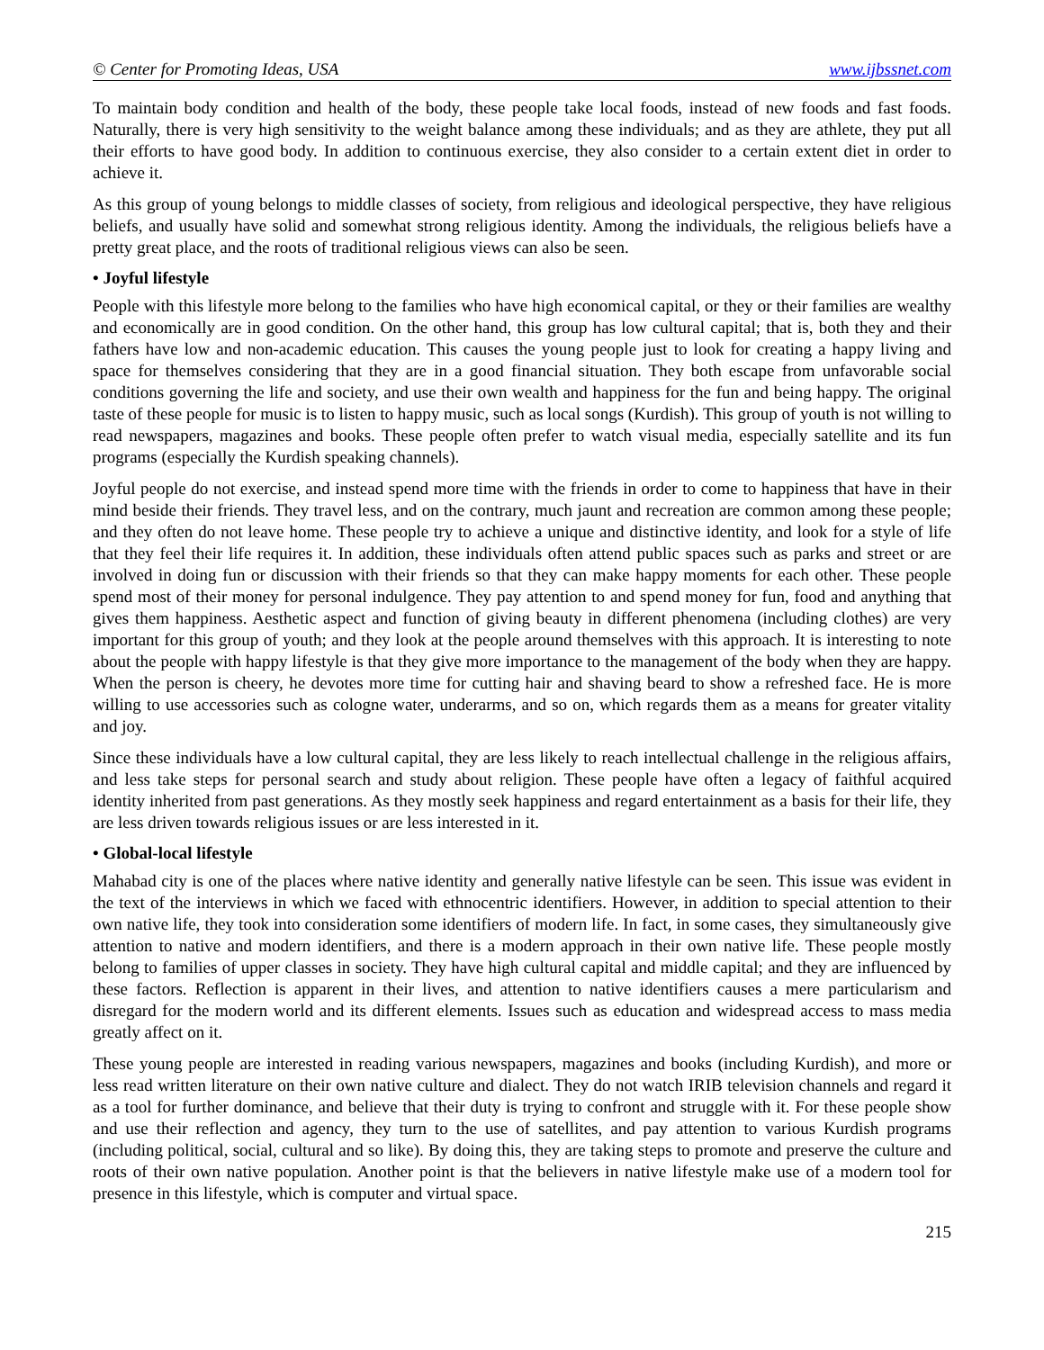© Center for Promoting Ideas, USA www.ijbssnet.com
To maintain body condition and health of the body, these people take local foods, instead of new foods and fast foods. Naturally, there is very high sensitivity to the weight balance among these individuals; and as they are athlete, they put all their efforts to have good body. In addition to continuous exercise, they also consider to a certain extent diet in order to achieve it.
As this group of young belongs to middle classes of society, from religious and ideological perspective, they have religious beliefs, and usually have solid and somewhat strong religious identity. Among the individuals, the religious beliefs have a pretty great place, and the roots of traditional religious views can also be seen.
• Joyful lifestyle
People with this lifestyle more belong to the families who have high economical capital, or they or their families are wealthy and economically are in good condition. On the other hand, this group has low cultural capital; that is, both they and their fathers have low and non-academic education. This causes the young people just to look for creating a happy living and space for themselves considering that they are in a good financial situation. They both escape from unfavorable social conditions governing the life and society, and use their own wealth and happiness for the fun and being happy. The original taste of these people for music is to listen to happy music, such as local songs (Kurdish). This group of youth is not willing to read newspapers, magazines and books. These people often prefer to watch visual media, especially satellite and its fun programs (especially the Kurdish speaking channels).
Joyful people do not exercise, and instead spend more time with the friends in order to come to happiness that have in their mind beside their friends. They travel less, and on the contrary, much jaunt and recreation are common among these people; and they often do not leave home. These people try to achieve a unique and distinctive identity, and look for a style of life that they feel their life requires it. In addition, these individuals often attend public spaces such as parks and street or are involved in doing fun or discussion with their friends so that they can make happy moments for each other. These people spend most of their money for personal indulgence. They pay attention to and spend money for fun, food and anything that gives them happiness. Aesthetic aspect and function of giving beauty in different phenomena (including clothes) are very important for this group of youth; and they look at the people around themselves with this approach. It is interesting to note about the people with happy lifestyle is that they give more importance to the management of the body when they are happy. When the person is cheery, he devotes more time for cutting hair and shaving beard to show a refreshed face. He is more willing to use accessories such as cologne water, underarms, and so on, which regards them as a means for greater vitality and joy.
Since these individuals have a low cultural capital, they are less likely to reach intellectual challenge in the religious affairs, and less take steps for personal search and study about religion. These people have often a legacy of faithful acquired identity inherited from past generations. As they mostly seek happiness and regard entertainment as a basis for their life, they are less driven towards religious issues or are less interested in it.
• Global-local lifestyle
Mahabad city is one of the places where native identity and generally native lifestyle can be seen. This issue was evident in the text of the interviews in which we faced with ethnocentric identifiers. However, in addition to special attention to their own native life, they took into consideration some identifiers of modern life. In fact, in some cases, they simultaneously give attention to native and modern identifiers, and there is a modern approach in their own native life. These people mostly belong to families of upper classes in society. They have high cultural capital and middle capital; and they are influenced by these factors. Reflection is apparent in their lives, and attention to native identifiers causes a mere particularism and disregard for the modern world and its different elements. Issues such as education and widespread access to mass media greatly affect on it.
These young people are interested in reading various newspapers, magazines and books (including Kurdish), and more or less read written literature on their own native culture and dialect. They do not watch IRIB television channels and regard it as a tool for further dominance, and believe that their duty is trying to confront and struggle with it. For these people show and use their reflection and agency, they turn to the use of satellites, and pay attention to various Kurdish programs (including political, social, cultural and so like). By doing this, they are taking steps to promote and preserve the culture and roots of their own native population. Another point is that the believers in native lifestyle make use of a modern tool for presence in this lifestyle, which is computer and virtual space.
215